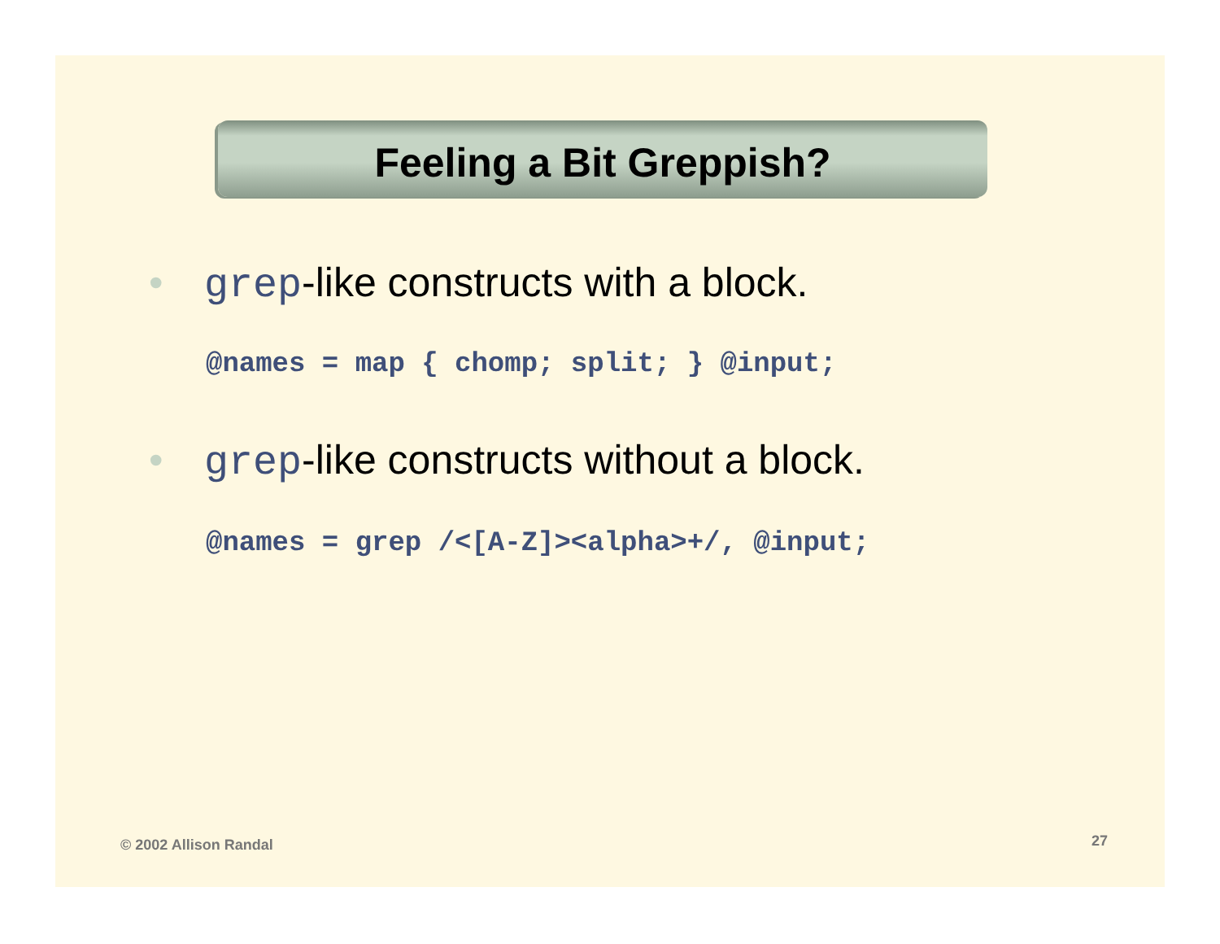Feeling a Bit Greppish?
• grep-like constructs with a block.
@names = map { chomp; split; } @input;
• grep-like constructs without a block.
@names = grep /<[A-Z]><alpha>+/, @input;
© 2002 Allison Randal 27